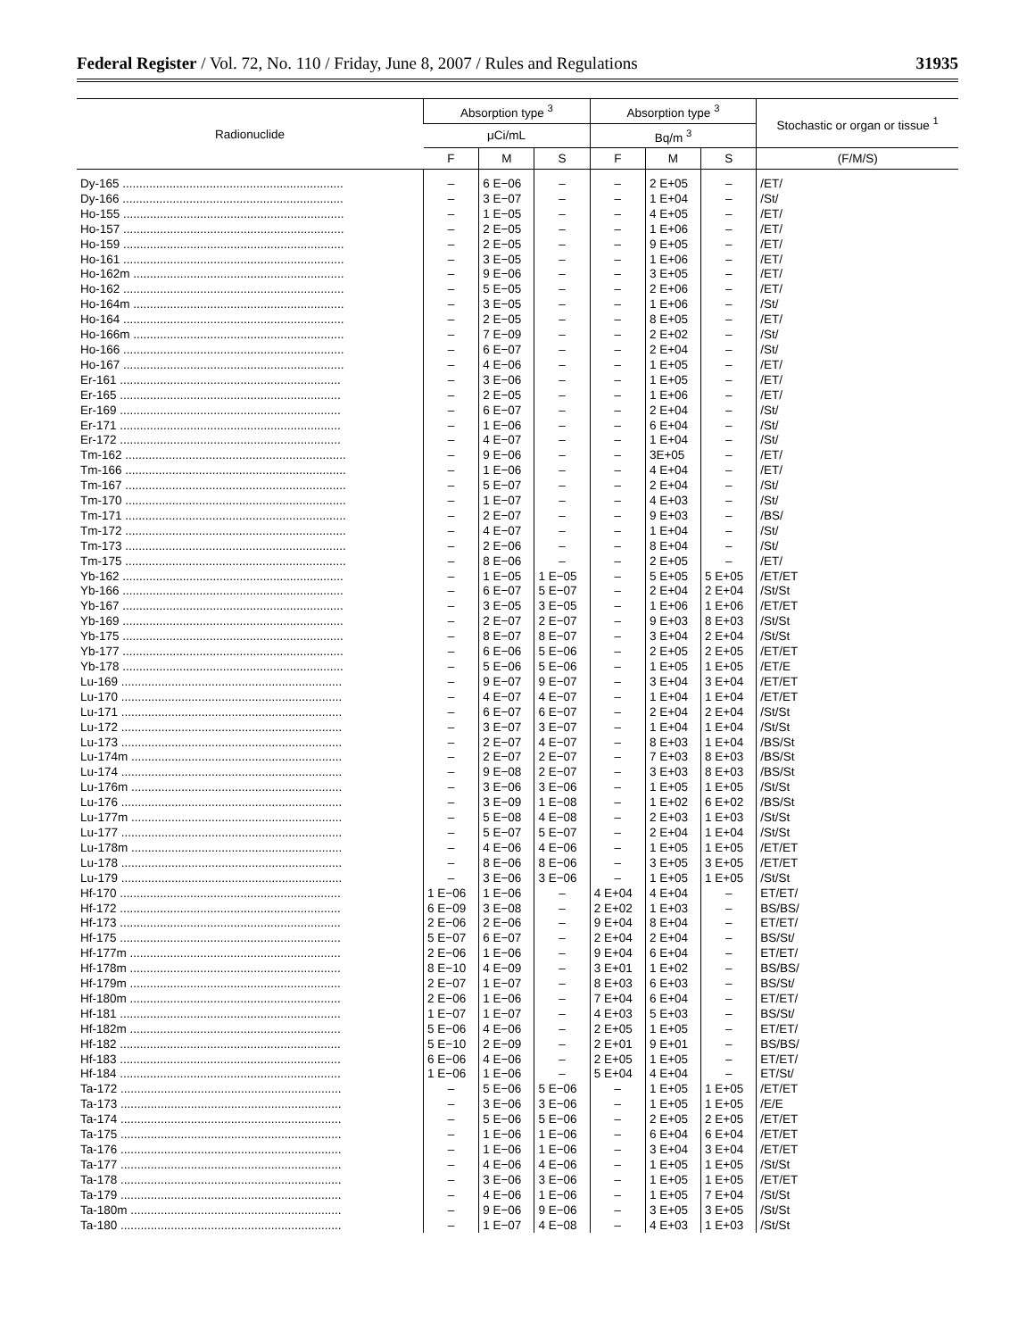Federal Register / Vol. 72, No. 110 / Friday, June 8, 2007 / Rules and Regulations 31935
| Radionuclide | Absorption type <sup>3</sup> | | | Absorption type <sup>3</sup> | | | Stochastic or organ or tissue <sup>1</sup> |
| --- | --- | --- | --- | --- | --- | --- | --- |
| | μCi/mL | | | Bq/m <sup>3</sup> | | | |
| | F | M | S | F | M | S | (F/M/S) |
| Dy-165 .................................................................. | – | 6 E−06 | – | – | 2 E+05 | – | /ET/ |
| Dy-166 .................................................................. | – | 3 E−07 | – | – | 1 E+04 | – | /St/ |
| Ho-155 .................................................................. | – | 1 E−05 | – | – | 4 E+05 | – | /ET/ |
| Ho-157 .................................................................. | – | 2 E−05 | – | – | 1 E+06 | – | /ET/ |
| Ho-159 .................................................................. | – | 2 E−05 | – | – | 9 E+05 | – | /ET/ |
| Ho-161 .................................................................. | – | 3 E−05 | – | – | 1 E+06 | – | /ET/ |
| Ho-162m ............................................................... | – | 9 E−06 | – | – | 3 E+05 | – | /ET/ |
| Ho-162 .................................................................. | – | 5 E−05 | – | – | 2 E+06 | – | /ET/ |
| Ho-164m ............................................................... | – | 3 E−05 | – | – | 1 E+06 | – | /St/ |
| Ho-164 .................................................................. | – | 2 E−05 | – | – | 8 E+05 | – | /ET/ |
| Ho-166m ............................................................... | – | 7 E−09 | – | – | 2 E+02 | – | /St/ |
| Ho-166 .................................................................. | – | 6 E−07 | – | – | 2 E+04 | – | /St/ |
| Ho-167 .................................................................. | – | 4 E−06 | – | – | 1 E+05 | – | /ET/ |
| Er-161 .................................................................. | – | 3 E−06 | – | – | 1 E+05 | – | /ET/ |
| Er-165 .................................................................. | – | 2 E−05 | – | – | 1 E+06 | – | /ET/ |
| Er-169 .................................................................. | – | 6 E−07 | – | – | 2 E+04 | – | /St/ |
| Er-171 .................................................................. | – | 1 E−06 | – | – | 6 E+04 | – | /St/ |
| Er-172 .................................................................. | – | 4 E−07 | – | – | 1 E+04 | – | /St/ |
| Tm-162 .................................................................. | – | 9 E−06 | – | – | 3E+05 | – | /ET/ |
| Tm-166 .................................................................. | – | 1 E−06 | – | – | 4 E+04 | – | /ET/ |
| Tm-167 .................................................................. | – | 5 E−07 | – | – | 2 E+04 | – | /St/ |
| Tm-170 .................................................................. | – | 1 E−07 | – | – | 4 E+03 | – | /St/ |
| Tm-171 .................................................................. | – | 2 E−07 | – | – | 9 E+03 | – | /BS/ |
| Tm-172 .................................................................. | – | 4 E−07 | – | – | 1 E+04 | – | /St/ |
| Tm-173 .................................................................. | – | 2 E−06 | – | – | 8 E+04 | – | /St/ |
| Tm-175 .................................................................. | – | 8 E−06 | – | – | 2 E+05 | – | /ET/ |
| Yb-162 .................................................................. | – | 1 E−05 | 1 E−05 | – | 5 E+05 | 5 E+05 | /ET/ET |
| Yb-166 .................................................................. | – | 6 E−07 | 5 E−07 | – | 2 E+04 | 2 E+04 | /St/St |
| Yb-167 .................................................................. | – | 3 E−05 | 3 E−05 | – | 1 E+06 | 1 E+06 | /ET/ET |
| Yb-169 .................................................................. | – | 2 E−07 | 2 E−07 | – | 9 E+03 | 8 E+03 | /St/St |
| Yb-175 .................................................................. | – | 8 E−07 | 8 E−07 | – | 3 E+04 | 2 E+04 | /St/St |
| Yb-177 .................................................................. | – | 6 E−06 | 5 E−06 | – | 2 E+05 | 2 E+05 | /ET/ET |
| Yb-178 .................................................................. | – | 5 E−06 | 5 E−06 | – | 1 E+05 | 1 E+05 | /ET/E |
| Lu-169 .................................................................. | – | 9 E−07 | 9 E−07 | – | 3 E+04 | 3 E+04 | /ET/ET |
| Lu-170 .................................................................. | – | 4 E−07 | 4 E−07 | – | 1 E+04 | 1 E+04 | /ET/ET |
| Lu-171 .................................................................. | – | 6 E−07 | 6 E−07 | – | 2 E+04 | 2 E+04 | /St/St |
| Lu-172 .................................................................. | – | 3 E−07 | 3 E−07 | – | 1 E+04 | 1 E+04 | /St/St |
| Lu-173 .................................................................. | – | 2 E−07 | 4 E−07 | – | 8 E+03 | 1 E+04 | /BS/St |
| Lu-174m ............................................................... | – | 2 E−07 | 2 E−07 | – | 7 E+03 | 8 E+03 | /BS/St |
| Lu-174 .................................................................. | – | 9 E−08 | 2 E−07 | – | 3 E+03 | 8 E+03 | /BS/St |
| Lu-176m ............................................................... | – | 3 E−06 | 3 E−06 | – | 1 E+05 | 1 E+05 | /St/St |
| Lu-176 .................................................................. | – | 3 E−09 | 1 E−08 | – | 1 E+02 | 6 E+02 | /BS/St |
| Lu-177m ............................................................... | – | 5 E−08 | 4 E−08 | – | 2 E+03 | 1 E+03 | /St/St |
| Lu-177 .................................................................. | – | 5 E−07 | 5 E−07 | – | 2 E+04 | 1 E+04 | /St/St |
| Lu-178m ............................................................... | – | 4 E−06 | 4 E−06 | – | 1 E+05 | 1 E+05 | /ET/ET |
| Lu-178 .................................................................. | – | 8 E−06 | 8 E−06 | – | 3 E+05 | 3 E+05 | /ET/ET |
| Lu-179 .................................................................. | – | 3 E−06 | 3 E−06 | – | 1 E+05 | 1 E+05 | /St/St |
| Hf-170 .................................................................. | 1 E−06 | 1 E−06 | – | 4 E+04 | 4 E+04 | – | ET/ET/ |
| Hf-172 .................................................................. | 6 E−09 | 3 E−08 | – | 2 E+02 | 1 E+03 | – | BS/BS/ |
| Hf-173 .................................................................. | 2 E−06 | 2 E−06 | – | 9 E+04 | 8 E+04 | – | ET/ET/ |
| Hf-175 .................................................................. | 5 E−07 | 6 E−07 | – | 2 E+04 | 2 E+04 | – | BS/St/ |
| Hf-177m ............................................................... | 2 E−06 | 1 E−06 | – | 9 E+04 | 6 E+04 | – | ET/ET/ |
| Hf-178m ............................................................... | 8 E−10 | 4 E−09 | – | 3 E+01 | 1 E+02 | – | BS/BS/ |
| Hf-179m ............................................................... | 2 E−07 | 1 E−07 | – | 8 E+03 | 6 E+03 | – | BS/St/ |
| Hf-180m ............................................................... | 2 E−06 | 1 E−06 | – | 7 E+04 | 6 E+04 | – | ET/ET/ |
| Hf-181 .................................................................. | 1 E−07 | 1 E−07 | – | 4 E+03 | 5 E+03 | – | BS/St/ |
| Hf-182m ............................................................... | 5 E−06 | 4 E−06 | – | 2 E+05 | 1 E+05 | – | ET/ET/ |
| Hf-182 .................................................................. | 5 E−10 | 2 E−09 | – | 2 E+01 | 9 E+01 | – | BS/BS/ |
| Hf-183 .................................................................. | 6 E−06 | 4 E−06 | – | 2 E+05 | 1 E+05 | – | ET/ET/ |
| Hf-184 .................................................................. | 1 E−06 | 1 E−06 | – | 5 E+04 | 4 E+04 | – | ET/St/ |
| Ta-172 .................................................................. | – | 5 E−06 | 5 E−06 | – | 1 E+05 | 1 E+05 | /ET/ET |
| Ta-173 .................................................................. | – | 3 E−06 | 3 E−06 | – | 1 E+05 | 1 E+05 | /E/E |
| Ta-174 .................................................................. | – | 5 E−06 | 5 E−06 | – | 2 E+05 | 2 E+05 | /ET/ET |
| Ta-175 .................................................................. | – | 1 E−06 | 1 E−06 | – | 6 E+04 | 6 E+04 | /ET/ET |
| Ta-176 .................................................................. | – | 1 E−06 | 1 E−06 | – | 3 E+04 | 3 E+04 | /ET/ET |
| Ta-177 .................................................................. | – | 4 E−06 | 4 E−06 | – | 1 E+05 | 1 E+05 | /St/St |
| Ta-178 .................................................................. | – | 3 E−06 | 3 E−06 | – | 1 E+05 | 1 E+05 | /ET/ET |
| Ta-179 .................................................................. | – | 4 E−06 | 1 E−06 | – | 1 E+05 | 7 E+04 | /St/St |
| Ta-180m ............................................................... | – | 9 E−06 | 9 E−06 | – | 3 E+05 | 3 E+05 | /St/St |
| Ta-180 .................................................................. | – | 1 E−07 | 4 E−08 | – | 4 E+03 | 1 E+03 | /St/St |